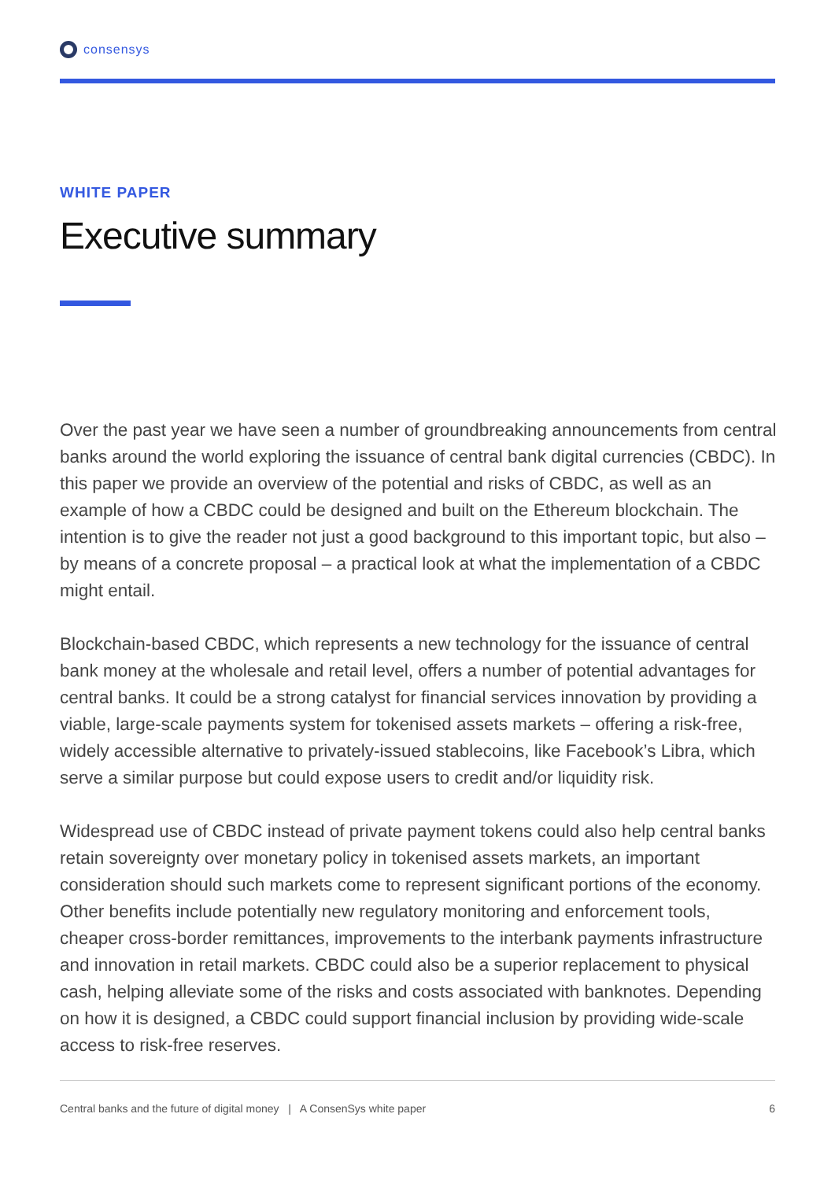consensys
WHITE PAPER
Executive summary
Over the past year we have seen a number of groundbreaking announcements from central banks around the world exploring the issuance of central bank digital currencies (CBDC). In this paper we provide an overview of the potential and risks of CBDC, as well as an example of how a CBDC could be designed and built on the Ethereum blockchain. The intention is to give the reader not just a good background to this important topic, but also – by means of a concrete proposal – a practical look at what the implementation of a CBDC might entail.
Blockchain-based CBDC, which represents a new technology for the issuance of central bank money at the wholesale and retail level, offers a number of potential advantages for central banks. It could be a strong catalyst for financial services innovation by providing a viable, large-scale payments system for tokenised assets markets – offering a risk-free, widely accessible alternative to privately-issued stablecoins, like Facebook’s Libra, which serve a similar purpose but could expose users to credit and/or liquidity risk.
Widespread use of CBDC instead of private payment tokens could also help central banks retain sovereignty over monetary policy in tokenised assets markets, an important consideration should such markets come to represent significant portions of the economy. Other benefits include potentially new regulatory monitoring and enforcement tools, cheaper cross-border remittances, improvements to the interbank payments infrastructure and innovation in retail markets. CBDC could also be a superior replacement to physical cash, helping alleviate some of the risks and costs associated with banknotes. Depending on how it is designed, a CBDC could support financial inclusion by providing wide-scale access to risk-free reserves.
Central banks and the future of digital money | A ConsenSys white paper 6